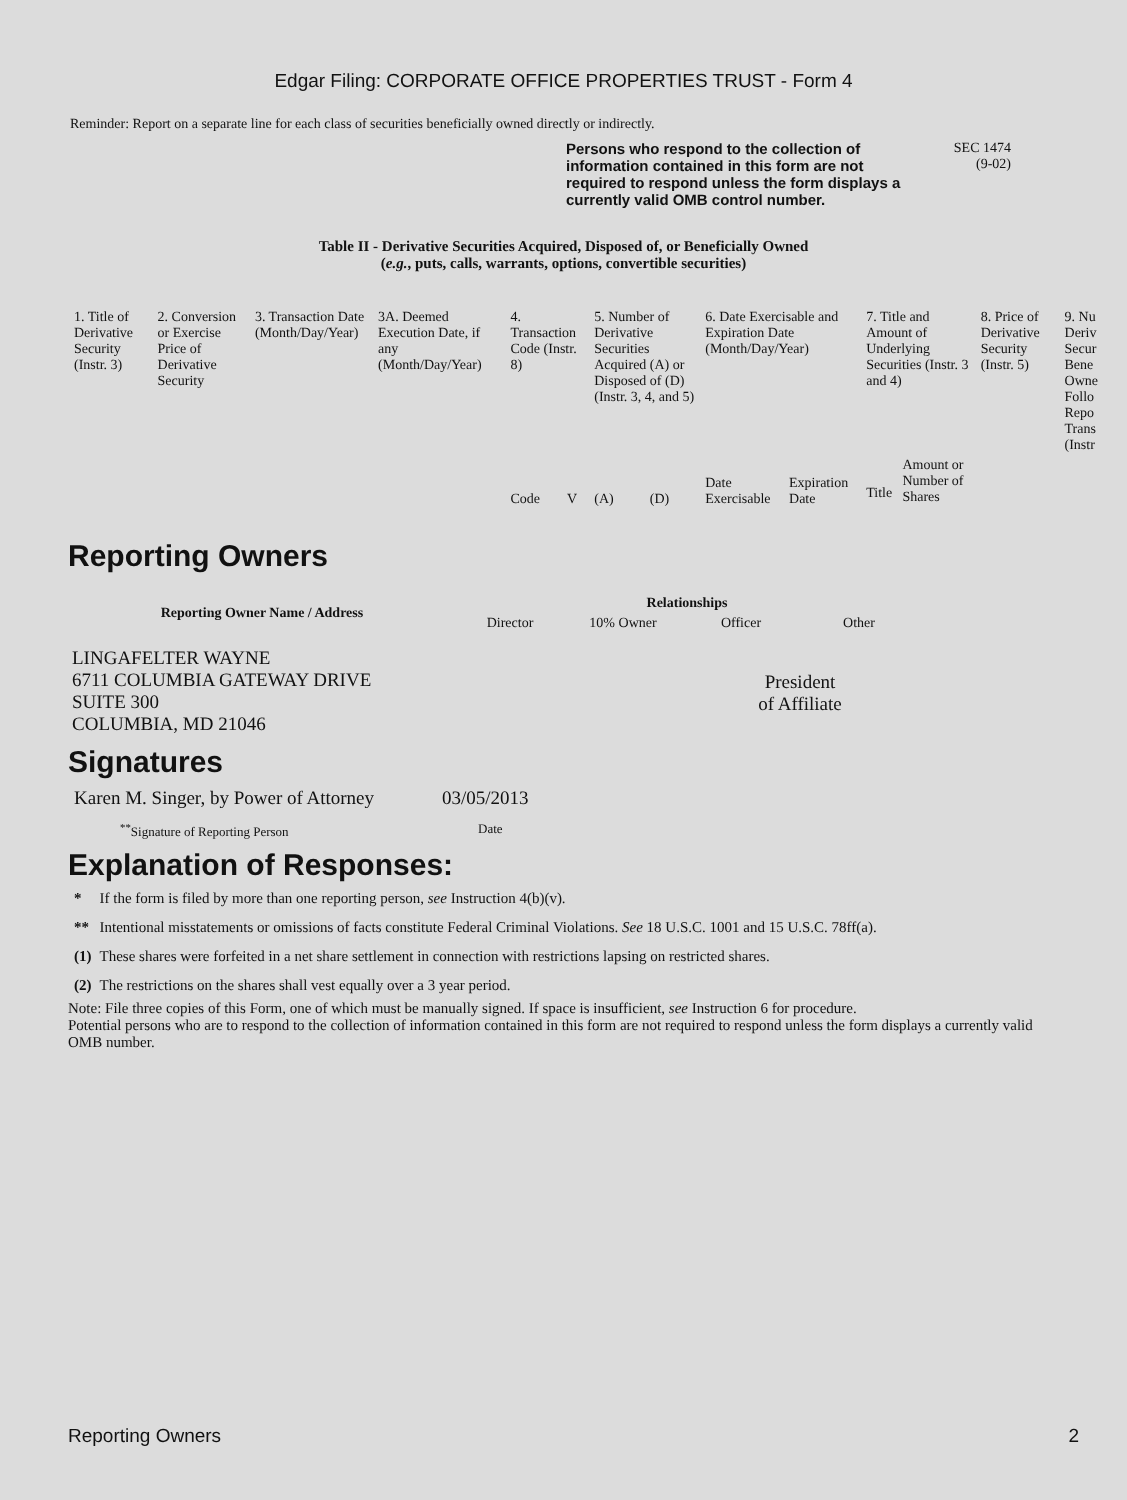Edgar Filing: CORPORATE OFFICE PROPERTIES TRUST - Form 4
Reminder: Report on a separate line for each class of securities beneficially owned directly or indirectly.
Persons who respond to the collection of information contained in this form are not required to respond unless the form displays a currently valid OMB control number.
SEC 1474
(9-02)
Table II - Derivative Securities Acquired, Disposed of, or Beneficially Owned
(e.g., puts, calls, warrants, options, convertible securities)
| 1. Title of Derivative Security (Instr. 3) | 2. Conversion or Exercise Price of Derivative Security | 3. Transaction Date (Month/Day/Year) | 3A. Deemed Execution Date, if any (Month/Day/Year) | 4. Transaction Code (Instr. 8) | | 5. Number of Derivative Securities Acquired (A) or Disposed of (D) (Instr. 3, 4, and 5) | | 6. Date Exercisable and Expiration Date (Month/Day/Year) | | 7. Title and Amount of Underlying Securities (Instr. 3 and 4) | | 8. Price of Derivative Security (Instr. 5) | 9. Nu Deriv Secur Bene Owne Follo Repo Trans (Instr |
| | | | | Code | V | (A) | (D) | Date Exercisable | Expiration Date | Title | Amount or Number of Shares | | |
Reporting Owners
| Reporting Owner Name / Address | Relationships | | | |
| --- | --- | --- | --- | --- |
| | Director | 10% Owner | Officer | Other |
| LINGAFELTER WAYNE 6711 COLUMBIA GATEWAY DRIVE SUITE 300 COLUMBIA, MD 21046 | | | President of Affiliate | |
Signatures
| Karen M. Singer, by Power of Attorney | 03/05/2013 |
| <sup>**</sup> Signature of Reporting Person | Date |
Explanation of Responses:
| * | If the form is filed by more than one reporting person, see Instruction 4(b)(v). |
| ** | Intentional misstatements or omissions of facts constitute Federal Criminal Violations. See 18 U.S.C. 1001 and 15 U.S.C. 78ff(a). |
| (1) | These shares were forfeited in a net share settlement in connection with restrictions lapsing on restricted shares. |
| (2) | The restrictions on the shares shall vest equally over a 3 year period. |
Note: File three copies of this Form, one of which must be manually signed. If space is insufficient, see Instruction 6 for procedure.
Potential persons who are to respond to the collection of information contained in this form are not required to respond unless the form displays a currently valid OMB number.
Reporting Owners 2